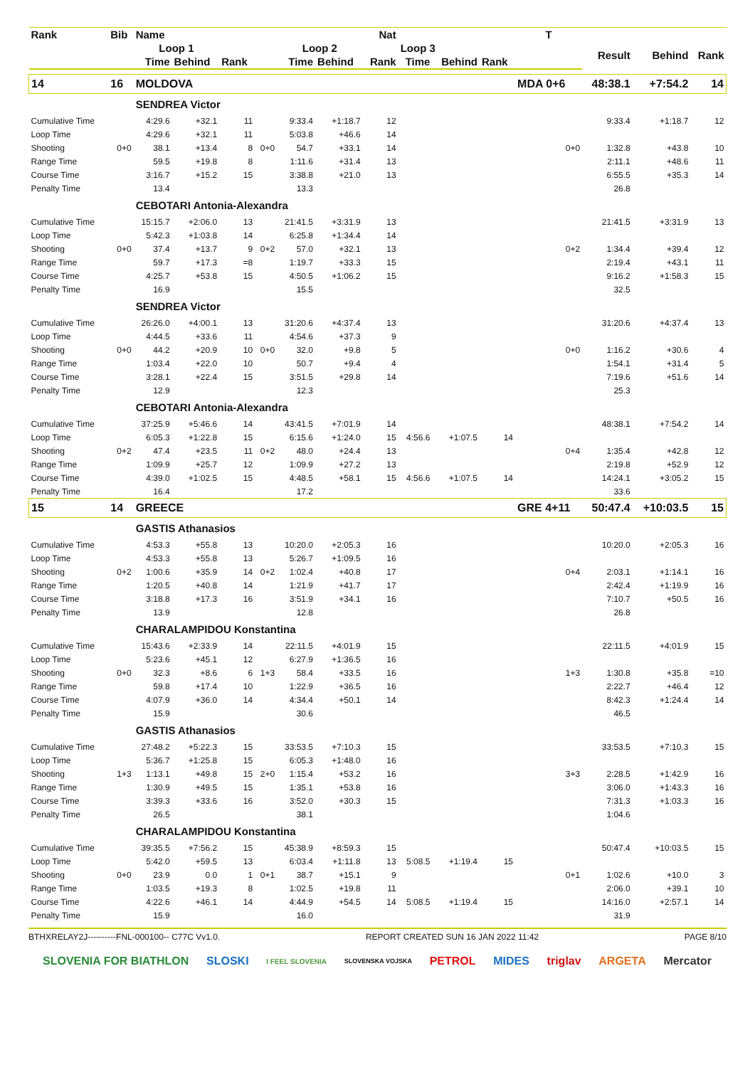| Rank | Bib | Name | | | | Nat | | | | | | T | | | |
| --- | --- | --- | --- | --- | --- | --- | --- | --- | --- | --- | --- | --- | --- | --- | --- |
| | | Loop 1 | | | | Loop 2 | | | Loop 3 | | | | Result | Behind | Rank |
| | | Time | Behind | Rank | | Time | Behind | Rank | Time | Behind | Rank | | | | |
| 14 | 16 | MOLDOVA | | | | | | | | | | MDA 0+6 | 48:38.1 | +7:54.2 | 14 |
| | | SENDREA Victor | | | | | | | | | | | | | |
| Cumulative Time | | 4:29.6 | +32.1 | 11 | | 9:33.4 | +1:18.7 | 12 | | | | | 9:33.4 | +1:18.7 | 12 |
| Loop Time | | 4:29.6 | +32.1 | 11 | | 5:03.8 | +46.6 | 14 | | | | | | | |
| Shooting | 0+0 | 38.1 | +13.4 | 8 | 0+0 | 54.7 | +33.1 | 14 | | | | 0+0 | 1:32.8 | +43.8 | 10 |
| Range Time | | 59.5 | +19.8 | 8 | | 1:11.6 | +31.4 | 13 | | | | | 2:11.1 | +48.6 | 11 |
| Course Time | | 3:16.7 | +15.2 | 15 | | 3:38.8 | +21.0 | 13 | | | | | 6:55.5 | +35.3 | 14 |
| Penalty Time | | 13.4 | | | | 13.3 | | | | | | | 26.8 | | |
| | | CEBOTARI Antonia-Alexandra | | | | | | | | | | | | | |
| Cumulative Time | | 15:15.7 | +2:06.0 | 13 | | 21:41.5 | +3:31.9 | 13 | | | | | 21:41.5 | +3:31.9 | 13 |
| Loop Time | | 5:42.3 | +1:03.8 | 14 | | 6:25.8 | +1:34.4 | 14 | | | | | | | |
| Shooting | 0+0 | 37.4 | +13.7 | 9 | 0+2 | 57.0 | +32.1 | 13 | | | | 0+2 | 1:34.4 | +39.4 | 12 |
| Range Time | | 59.7 | +17.3 | =8 | | 1:19.7 | +33.3 | 15 | | | | | 2:19.4 | +43.1 | 11 |
| Course Time | | 4:25.7 | +53.8 | 15 | | 4:50.5 | +1:06.2 | 15 | | | | | 9:16.2 | +1:58.3 | 15 |
| Penalty Time | | 16.9 | | | | 15.5 | | | | | | | 32.5 | | |
| | | SENDREA Victor | | | | | | | | | | | | | |
| Cumulative Time | | 26:26.0 | +4:00.1 | 13 | | 31:20.6 | +4:37.4 | 13 | | | | | 31:20.6 | +4:37.4 | 13 |
| Loop Time | | 4:44.5 | +33.6 | 11 | | 4:54.6 | +37.3 | 9 | | | | | | | |
| Shooting | 0+0 | 44.2 | +20.9 | 10 | 0+0 | 32.0 | +9.8 | 5 | | | | 0+0 | 1:16.2 | +30.6 | 4 |
| Range Time | | 1:03.4 | +22.0 | 10 | | 50.7 | +9.4 | 4 | | | | | 1:54.1 | +31.4 | 5 |
| Course Time | | 3:28.1 | +22.4 | 15 | | 3:51.5 | +29.8 | 14 | | | | | 7:19.6 | +51.6 | 14 |
| Penalty Time | | 12.9 | | | | 12.3 | | | | | | | 25.3 | | |
| | | CEBOTARI Antonia-Alexandra | | | | | | | | | | | | | |
| Cumulative Time | | 37:25.9 | +5:46.6 | 14 | | 43:41.5 | +7:01.9 | 14 | | | | | 48:38.1 | +7:54.2 | 14 |
| Loop Time | | 6:05.3 | +1:22.8 | 15 | | 6:15.6 | +1:24.0 | 15 | 4:56.6 | +1:07.5 | 14 | | | | |
| Shooting | 0+2 | 47.4 | +23.5 | 11 | 0+2 | 48.0 | +24.4 | 13 | | | | 0+4 | 1:35.4 | +42.8 | 12 |
| Range Time | | 1:09.9 | +25.7 | 12 | | 1:09.9 | +27.2 | 13 | | | | | 2:19.8 | +52.9 | 12 |
| Course Time | | 4:39.0 | +1:02.5 | 15 | | 4:48.5 | +58.1 | 15 | 4:56.6 | +1:07.5 | 14 | | 14:24.1 | +3:05.2 | 15 |
| Penalty Time | | 16.4 | | | | 17.2 | | | | | | | 33.6 | | |
| 15 | 14 | GREECE | | | | | | | | | | GRE 4+11 | 50:47.4 | +10:03.5 | 15 |
| | | GASTIS Athanasios | | | | | | | | | | | | | |
| Cumulative Time | | 4:53.3 | +55.8 | 13 | | 10:20.0 | +2:05.3 | 16 | | | | | 10:20.0 | +2:05.3 | 16 |
| Loop Time | | 4:53.3 | +55.8 | 13 | | 5:26.7 | +1:09.5 | 16 | | | | | | | |
| Shooting | 0+2 | 1:00.6 | +35.9 | 14 | 0+2 | 1:02.4 | +40.8 | 17 | | | | 0+4 | 2:03.1 | +1:14.1 | 16 |
| Range Time | | 1:20.5 | +40.8 | 14 | | 1:21.9 | +41.7 | 17 | | | | | 2:42.4 | +1:19.9 | 16 |
| Course Time | | 3:18.8 | +17.3 | 16 | | 3:51.9 | +34.1 | 16 | | | | | 7:10.7 | +50.5 | 16 |
| Penalty Time | | 13.9 | | | | 12.8 | | | | | | | 26.8 | | |
| | | CHARALAMPIDOU Konstantina | | | | | | | | | | | | | |
| Cumulative Time | | 15:43.6 | +2:33.9 | 14 | | 22:11.5 | +4:01.9 | 15 | | | | | 22:11.5 | +4:01.9 | 15 |
| Loop Time | | 5:23.6 | +45.1 | 12 | | 6:27.9 | +1:36.5 | 16 | | | | | | | |
| Shooting | 0+0 | 32.3 | +8.6 | 6 | 1+3 | 58.4 | +33.5 | 16 | | | | 1+3 | 1:30.8 | +35.8 | =10 |
| Range Time | | 59.8 | +17.4 | 10 | | 1:22.9 | +36.5 | 16 | | | | | 2:22.7 | +46.4 | 12 |
| Course Time | | 4:07.9 | +36.0 | 14 | | 4:34.4 | +50.1 | 14 | | | | | 8:42.3 | +1:24.4 | 14 |
| Penalty Time | | 15.9 | | | | 30.6 | | | | | | | 46.5 | | |
| | | GASTIS Athanasios | | | | | | | | | | | | | |
| Cumulative Time | | 27:48.2 | +5:22.3 | 15 | | 33:53.5 | +7:10.3 | 15 | | | | | 33:53.5 | +7:10.3 | 15 |
| Loop Time | | 5:36.7 | +1:25.8 | 15 | | 6:05.3 | +1:48.0 | 16 | | | | | | | |
| Shooting | 1+3 | 1:13.1 | +49.8 | 15 | 2+0 | 1:15.4 | +53.2 | 16 | | | | 3+3 | 2:28.5 | +1:42.9 | 16 |
| Range Time | | 1:30.9 | +49.5 | 15 | | 1:35.1 | +53.8 | 16 | | | | | 3:06.0 | +1:43.3 | 16 |
| Course Time | | 3:39.3 | +33.6 | 16 | | 3:52.0 | +30.3 | 15 | | | | | 7:31.3 | +1:03.3 | 16 |
| Penalty Time | | 26.5 | | | | 38.1 | | | | | | | 1:04.6 | | |
| | | CHARALAMPIDOU Konstantina | | | | | | | | | | | | | |
| Cumulative Time | | 39:35.5 | +7:56.2 | 15 | | 45:38.9 | +8:59.3 | 15 | | | | | 50:47.4 | +10:03.5 | 15 |
| Loop Time | | 5:42.0 | +59.5 | 13 | | 6:03.4 | +1:11.8 | 13 | 5:08.5 | +1:19.4 | 15 | | | | |
| Shooting | 0+0 | 23.9 | 0.0 | 1 | 0+1 | 38.7 | +15.1 | 9 | | | | 0+1 | 1:02.6 | +10.0 | 3 |
| Range Time | | 1:03.5 | +19.3 | 8 | | 1:02.5 | +19.8 | 11 | | | | | 2:06.0 | +39.1 | 10 |
| Course Time | | 4:22.6 | +46.1 | 14 | | 4:44.9 | +54.5 | 14 | 5:08.5 | +1:19.4 | 15 | | 14:16.0 | +2:57.1 | 14 |
| Penalty Time | | 15.9 | | | | 16.0 | | | | | | | 31.9 | | |
BTHXRELAY2J----------FNL-000100-- C77C Vv1.0. REPORT CREATED SUN 16 JAN 2022 11:42 PAGE 8/10
SLOVENIA FOR BIATHLON SLOSKI I FEEL SLOVENIA SLOVENSKA VOJSKA PETROL MIDES triglav ARGETA Mercator